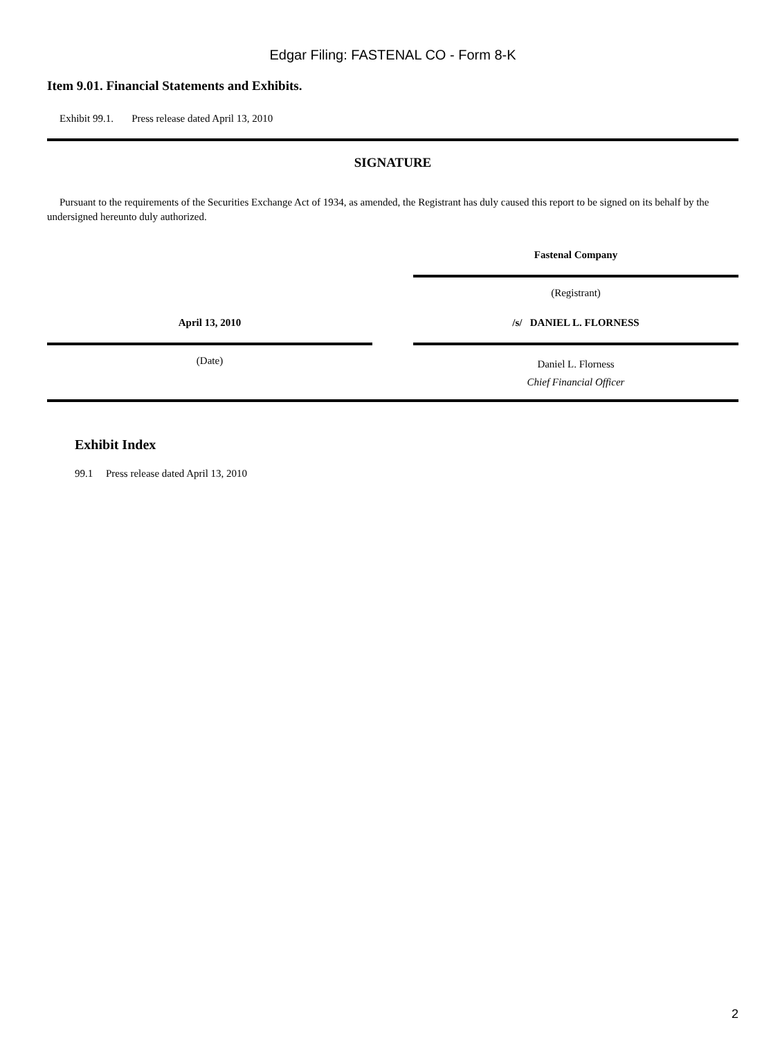Edgar Filing: FASTENAL CO - Form 8-K
Item 9.01. Financial Statements and Exhibits.
Exhibit 99.1. Press release dated April 13, 2010
SIGNATURE
Pursuant to the requirements of the Securities Exchange Act of 1934, as amended, the Registrant has duly caused this report to be signed on its behalf by the undersigned hereunto duly authorized.
Fastenal Company
(Registrant)
April 13, 2010
(Date)
/s/ DANIEL L. FLORNESS
Daniel L. Florness
Chief Financial Officer
Exhibit Index
99.1 Press release dated April 13, 2010
2